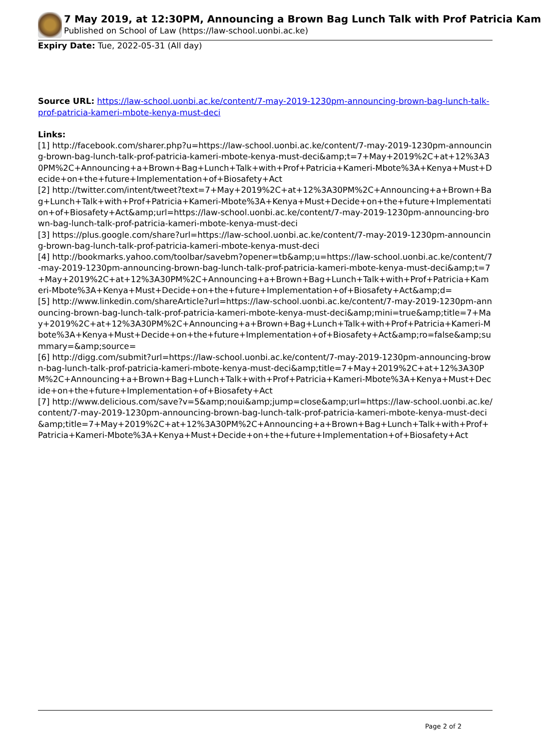7 May 2019, at 12:30PM, Announcing a Brown Bag Lunch Talk with Prof Patricia Kam
Published on School of Law (https://law-school.uonbi.ac.ke)
Expiry Date: Tue, 2022-05-31 (All day)
Source URL: https://law-school.uonbi.ac.ke/content/7-may-2019-1230pm-announcing-brown-bag-lunch-talk-prof-patricia-kameri-mbote-kenya-must-deci
Links:
[1] http://facebook.com/sharer.php?u=https://law-school.uonbi.ac.ke/content/7-may-2019-1230pm-announcing-brown-bag-lunch-talk-prof-patricia-kameri-mbote-kenya-must-deci&amp;t=7+May+2019%2C+at+12%3A30PM%2C+Announcing+a+Brown+Bag+Lunch+Talk+with+Prof+Patricia+Kameri-Mbote%3A+Kenya+Must+Decide+on+the+future+Implementation+of+Biosafety+Act
[2] http://twitter.com/intent/tweet?text=7+May+2019%2C+at+12%3A30PM%2C+Announcing+a+Brown+Bag+Lunch+Talk+with+Prof+Patricia+Kameri-Mbote%3A+Kenya+Must+Decide+on+the+future+Implementation+of+Biosafety+Act&amp;url=https://law-school.uonbi.ac.ke/content/7-may-2019-1230pm-announcing-brown-bag-lunch-talk-prof-patricia-kameri-mbote-kenya-must-deci
[3] https://plus.google.com/share?url=https://law-school.uonbi.ac.ke/content/7-may-2019-1230pm-announcing-brown-bag-lunch-talk-prof-patricia-kameri-mbote-kenya-must-deci
[4] http://bookmarks.yahoo.com/toolbar/savebm?opener=tb&amp;u=https://law-school.uonbi.ac.ke/content/7-may-2019-1230pm-announcing-brown-bag-lunch-talk-prof-patricia-kameri-mbote-kenya-must-deci&amp;t=7+May+2019%2C+at+12%3A30PM%2C+Announcing+a+Brown+Bag+Lunch+Talk+with+Prof+Patricia+Kameri-Mbote%3A+Kenya+Must+Decide+on+the+future+Implementation+of+Biosafety+Act&amp;d=
[5] http://www.linkedin.com/shareArticle?url=https://law-school.uonbi.ac.ke/content/7-may-2019-1230pm-announcing-brown-bag-lunch-talk-prof-patricia-kameri-mbote-kenya-must-deci&amp;mini=true&amp;title=7+May+2019%2C+at+12%3A30PM%2C+Announcing+a+Brown+Bag+Lunch+Talk+with+Prof+Patricia+Kameri-Mbote%3A+Kenya+Must+Decide+on+the+future+Implementation+of+Biosafety+Act&amp;ro=false&amp;summary=&amp;source=
[6] http://digg.com/submit?url=https://law-school.uonbi.ac.ke/content/7-may-2019-1230pm-announcing-brown-bag-lunch-talk-prof-patricia-kameri-mbote-kenya-must-deci&amp;title=7+May+2019%2C+at+12%3A30PM%2C+Announcing+a+Brown+Bag+Lunch+Talk+with+Prof+Patricia+Kameri-Mbote%3A+Kenya+Must+Decide+on+the+future+Implementation+of+Biosafety+Act
[7] http://www.delicious.com/save?v=5&amp;noui&amp;jump=close&amp;url=https://law-school.uonbi.ac.ke/content/7-may-2019-1230pm-announcing-brown-bag-lunch-talk-prof-patricia-kameri-mbote-kenya-must-deci&amp;title=7+May+2019%2C+at+12%3A30PM%2C+Announcing+a+Brown+Bag+Lunch+Talk+with+Prof+Patricia+Kameri-Mbote%3A+Kenya+Must+Decide+on+the+future+Implementation+of+Biosafety+Act
Page 2 of 2